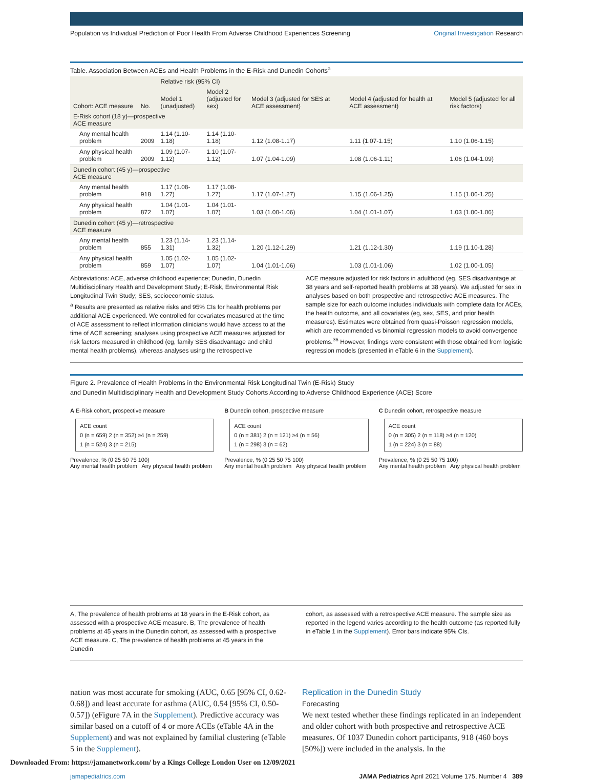Population vs Individual Prediction of Poor Health From Adverse Childhood Experiences Screening Original Investigation Research
Table. Association Between ACEs and Health Problems in the E-Risk and Dunedin Cohorts<sup>a</sup>
| | | Relative risk (95% CI) | | | | |
| --- | --- | --- | --- | --- | --- | --- |
| Cohort: ACE measure | No. | Model 1 (unadjusted) | Model 2 (adjusted for sex) | Model 3 (adjusted for SES at ACE assessment) | Model 4 (adjusted for health at ACE assessment) | Model 5 (adjusted for all risk factors) |
| E-Risk cohort (18 y)—prospective ACE measure | | | | | | |
| Any mental health problem | 2009 | 1.14 (1.10-1.18) | 1.14 (1.10-1.18) | 1.12 (1.08-1.17) | 1.11 (1.07-1.15) | 1.10 (1.06-1.15) |
| Any physical health problem | 2009 | 1.09 (1.07-1.12) | 1.10 (1.07-1.12) | 1.07 (1.04-1.09) | 1.08 (1.06-1.11) | 1.06 (1.04-1.09) |
| Dunedin cohort (45 y)—prospective ACE measure | | | | | | |
| Any mental health problem | 918 | 1.17 (1.08-1.27) | 1.17 (1.08-1.27) | 1.17 (1.07-1.27) | 1.15 (1.06-1.25) | 1.15 (1.06-1.25) |
| Any physical health problem | 872 | 1.04 (1.01-1.07) | 1.04 (1.01-1.07) | 1.03 (1.00-1.06) | 1.04 (1.01-1.07) | 1.03 (1.00-1.06) |
| Dunedin cohort (45 y)—retrospective ACE measure | | | | | | |
| Any mental health problem | 855 | 1.23 (1.14-1.31) | 1.23 (1.14-1.32) | 1.20 (1.12-1.29) | 1.21 (1.12-1.30) | 1.19 (1.10-1.28) |
| Any physical health problem | 859 | 1.05 (1.02-1.07) | 1.05 (1.02-1.07) | 1.04 (1.01-1.06) | 1.03 (1.01-1.06) | 1.02 (1.00-1.05) |
Abbreviations: ACE, adverse childhood experience; Dunedin, Dunedin Multidisciplinary Health and Development Study; E-Risk, Environmental Risk Longitudinal Twin Study; SES, socioeconomic status.
<sup>a</sup> Results are presented as relative risks and 95% CIs for health problems per additional ACE experienced. We controlled for covariates measured at the time of ACE assessment to reflect information clinicians would have access to at the time of ACE screening; analyses using prospective ACE measures adjusted for risk factors measured in childhood (eg, family SES disadvantage and child mental health problems), whereas analyses using the retrospective
ACE measure adjusted for risk factors in adulthood (eg, SES disadvantage at 38 years and self-reported health problems at 38 years). We adjusted for sex in analyses based on both prospective and retrospective ACE measures. The sample size for each outcome includes individuals with complete data for ACEs, the health outcome, and all covariates (eg, sex, SES, and prior health measures). Estimates were obtained from quasi-Poisson regression models, which are recommended vs binomial regression models to avoid convergence problems.<sup>36</sup> However, findings were consistent with those obtained from logistic regression models (presented in eTable 6 in the Supplement).
Figure 2. Prevalence of Health Problems in the Environmental Risk Longitudinal Twin (E-Risk) Study
and Dunedin Multidisciplinary Health and Development Study Cohorts According to Adverse Childhood Experience (ACE) Score
A E-Risk cohort, prospective measure
ACE count
0 (n = 659) 2 (n = 352) ≥4 (n = 259)
1 (n = 524) 3 (n = 215)
Prevalence, % (0 25 50 75 100)
Any mental health problem Any physical health problem
B Dunedin cohort, prospective measure
ACE count
0 (n = 381) 2 (n = 121) ≥4 (n = 56)
1 (n = 298) 3 (n = 62)
Prevalence, % (0 25 50 75 100)
Any mental health problem Any physical health problem
C Dunedin cohort, retrospective measure
ACE count
0 (n = 305) 2 (n = 118) ≥4 (n = 120)
1 (n = 224) 3 (n = 88)
Prevalence, % (0 25 50 75 100)
Any mental health problem Any physical health problem
A, The prevalence of health problems at 18 years in the E-Risk cohort, as assessed with a prospective ACE measure. B, The prevalence of health problems at 45 years in the Dunedin cohort, as assessed with a prospective ACE measure. C, The prevalence of health problems at 45 years in the Dunedin
cohort, as assessed with a retrospective ACE measure. The sample size as reported in the legend varies according to the health outcome (as reported fully in eTable 1 in the Supplement). Error bars indicate 95% CIs.
nation was most accurate for smoking (AUC, 0.65 [95% CI, 0.62-0.68]) and least accurate for asthma (AUC, 0.54 [95% CI, 0.50-0.57]) (eFigure 7A in the Supplement). Predictive accuracy was similar based on a cutoff of 4 or more ACEs (eTable 4A in the Supplement) and was not explained by familial clustering (eTable 5 in the Supplement).
Replication in the Dunedin Study
Forecasting
We next tested whether these findings replicated in an independent and older cohort with both prospective and retrospective ACE measures. Of 1037 Dunedin cohort participants, 918 (460 boys [50%]) were included in the analysis. In the
jamapediatrics.com JAMA Pediatrics April 2021 Volume 175, Number 4 389
Downloaded From: https://jamanetwork.com/ by a Kings College London User on 12/09/2021